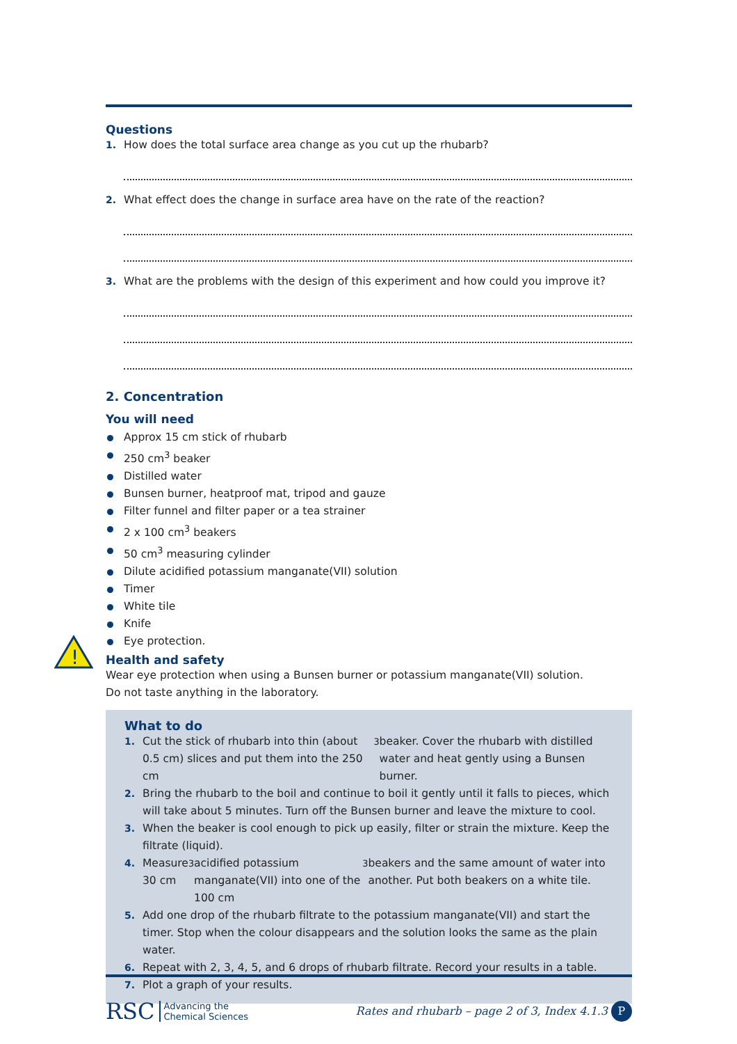Questions
1. How does the total surface area change as you cut up the rhubarb?
2. What effect does the change in surface area have on the rate of the reaction?
3. What are the problems with the design of this experiment and how could you improve it?
2. Concentration
You will need
Approx 15 cm stick of rhubarb
250 cm<sup>3</sup> beaker
Distilled water
Bunsen burner, heatproof mat, tripod and gauze
Filter funnel and filter paper or a tea strainer
2 x 100 cm<sup>3</sup> beakers
50 cm<sup>3</sup> measuring cylinder
Dilute acidified potassium manganate(VII) solution
Timer
White tile
Knife
Eye protection.
Health and safety
Wear eye protection when using a Bunsen burner or potassium manganate(VII) solution.
Do not taste anything in the laboratory.
What to do
1. Cut the stick of rhubarb into thin (about 0.5 cm) slices and put them into the 250 cm<sup>3</sup> beaker. Cover the rhubarb with distilled water and heat gently using a Bunsen burner.
2. Bring the rhubarb to the boil and continue to boil it gently until it falls to pieces, which will take about 5 minutes. Turn off the Bunsen burner and leave the mixture to cool.
3. When the beaker is cool enough to pick up easily, filter or strain the mixture. Keep the filtrate (liquid).
4. Measure 30 cm<sup>3</sup> acidified potassium manganate(VII) into one of the 100 cm<sup>3</sup> beakers and the same amount of water into another. Put both beakers on a white tile.
5. Add one drop of the rhubarb filtrate to the potassium manganate(VII) and start the timer. Stop when the colour disappears and the solution looks the same as the plain water.
6. Repeat with 2, 3, 4, 5, and 6 drops of rhubarb filtrate. Record your results in a table.
7. Plot a graph of your results.
!
RSC Advancing the
Chemical Sciences
Rates and rhubarb – page 2 of 3, Index 4.1.3 P